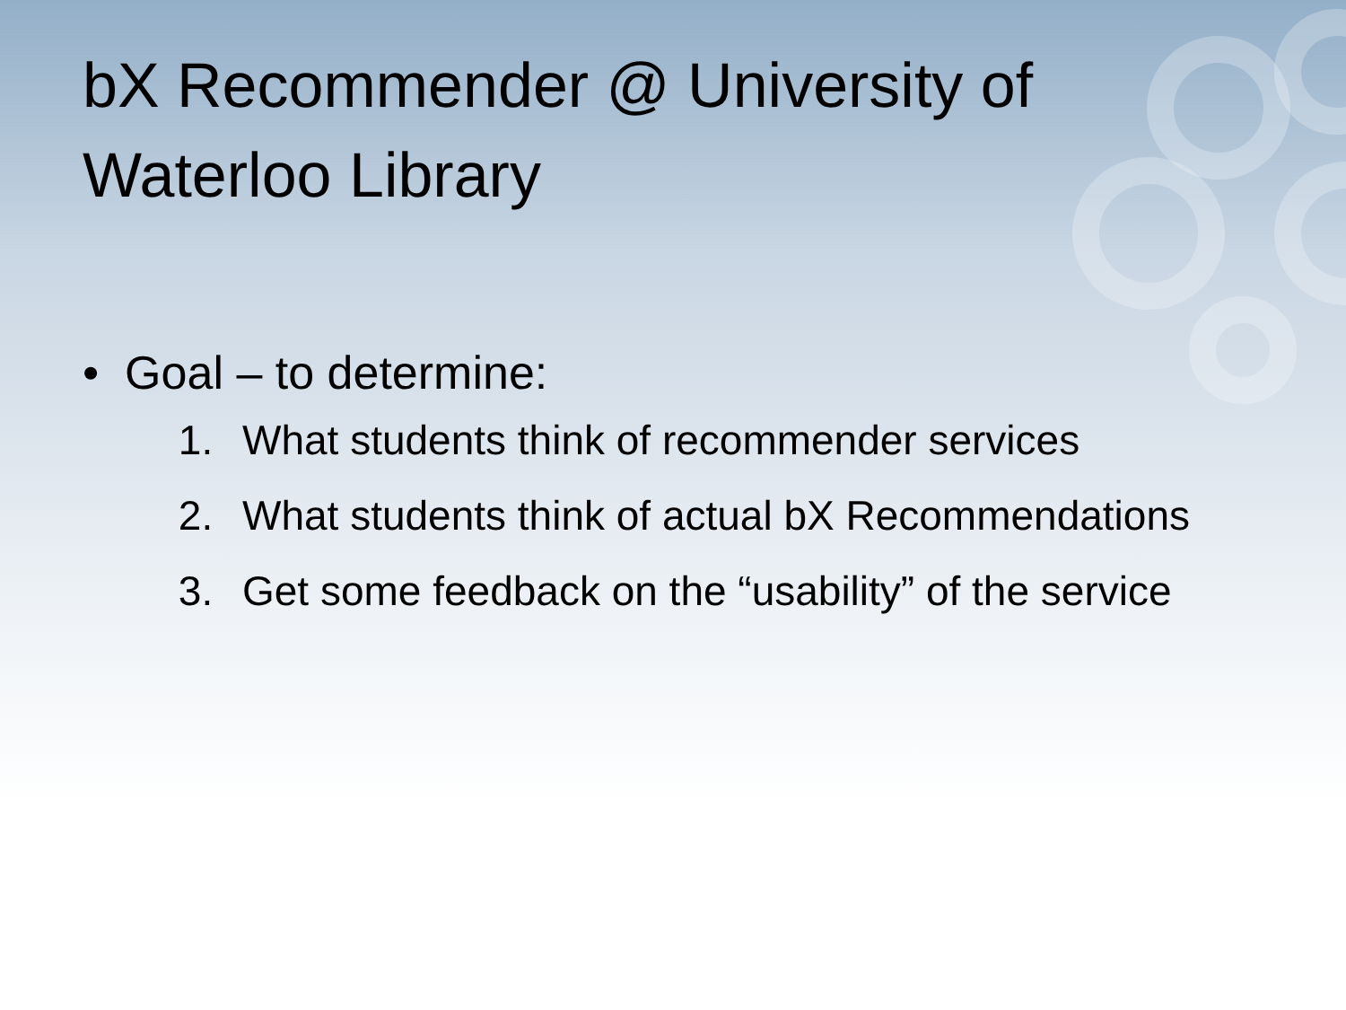bX Recommender @ University of Waterloo Library
• Goal – to determine:
1. What students think of recommender services
2. What students think of actual bX Recommendations
3. Get some feedback on the “usability” of the service